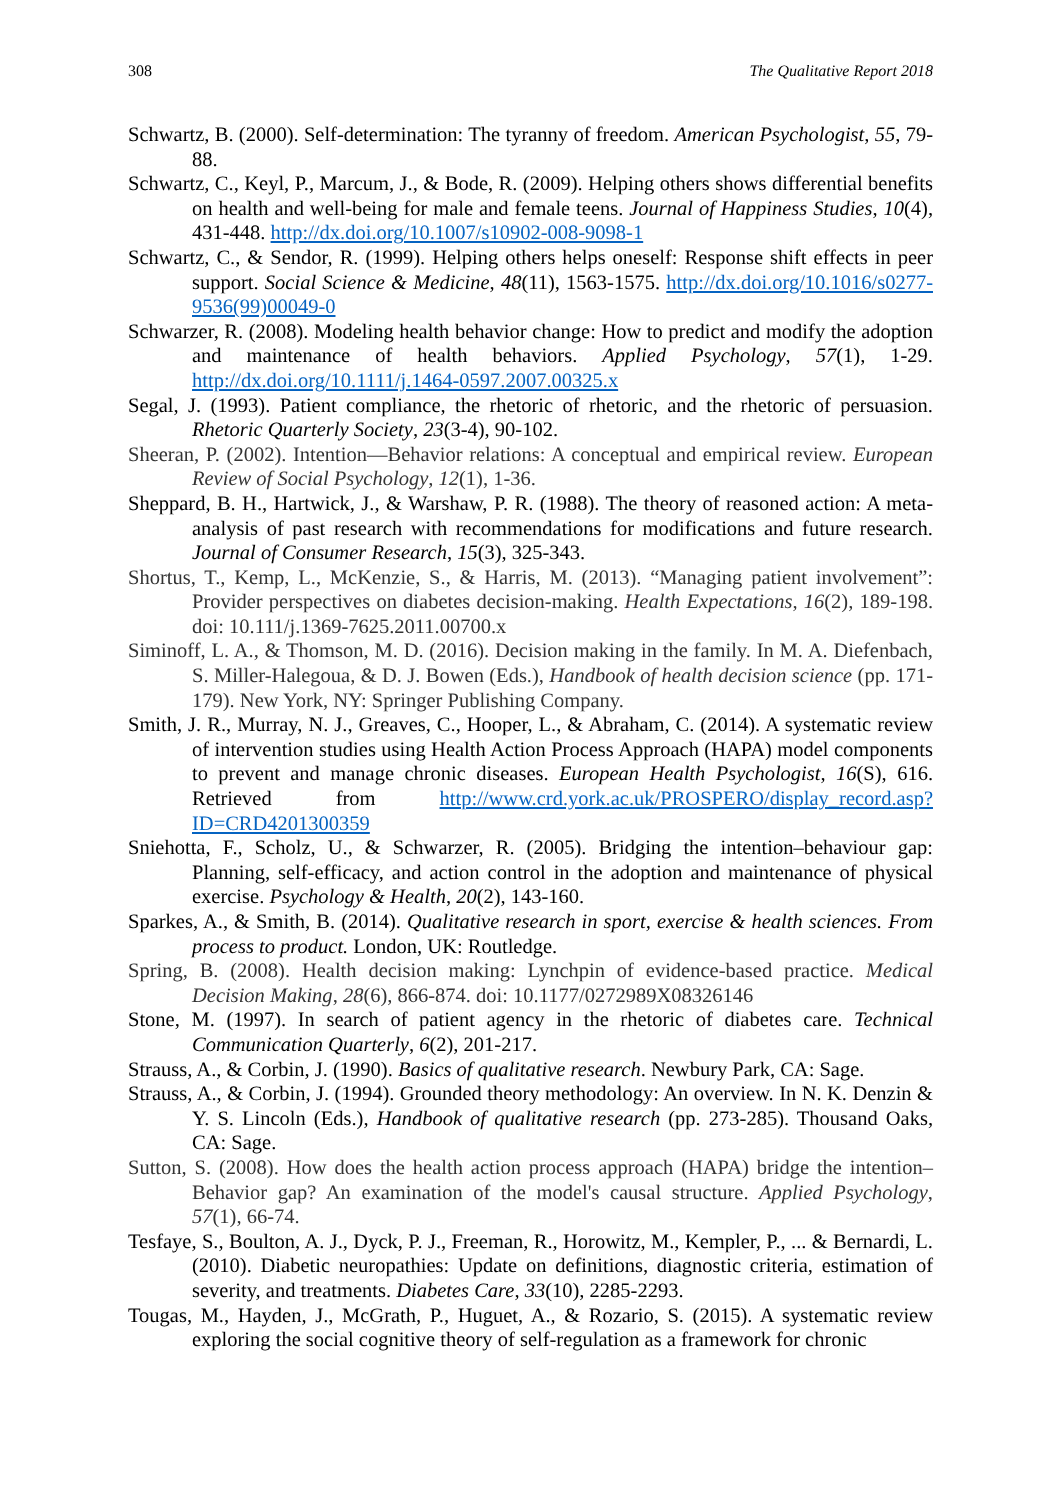308 The Qualitative Report 2018
Schwartz, B. (2000). Self-determination: The tyranny of freedom. American Psychologist, 55, 79-88.
Schwartz, C., Keyl, P., Marcum, J., & Bode, R. (2009). Helping others shows differential benefits on health and well-being for male and female teens. Journal of Happiness Studies, 10(4), 431-448. http://dx.doi.org/10.1007/s10902-008-9098-1
Schwartz, C., & Sendor, R. (1999). Helping others helps oneself: Response shift effects in peer support. Social Science & Medicine, 48(11), 1563-1575. http://dx.doi.org/10.1016/s0277-9536(99)00049-0
Schwarzer, R. (2008). Modeling health behavior change: How to predict and modify the adoption and maintenance of health behaviors. Applied Psychology, 57(1), 1-29. http://dx.doi.org/10.1111/j.1464-0597.2007.00325.x
Segal, J. (1993). Patient compliance, the rhetoric of rhetoric, and the rhetoric of persuasion. Rhetoric Quarterly Society, 23(3-4), 90-102.
Sheeran, P. (2002). Intention—Behavior relations: A conceptual and empirical review. European Review of Social Psychology, 12(1), 1-36.
Sheppard, B. H., Hartwick, J., & Warshaw, P. R. (1988). The theory of reasoned action: A meta-analysis of past research with recommendations for modifications and future research. Journal of Consumer Research, 15(3), 325-343.
Shortus, T., Kemp, L., McKenzie, S., & Harris, M. (2013). “Managing patient involvement”: Provider perspectives on diabetes decision-making. Health Expectations, 16(2), 189-198. doi: 10.111/j.1369-7625.2011.00700.x
Siminoff, L. A., & Thomson, M. D. (2016). Decision making in the family. In M. A. Diefenbach, S. Miller-Halegoua, & D. J. Bowen (Eds.), Handbook of health decision science (pp. 171-179). New York, NY: Springer Publishing Company.
Smith, J. R., Murray, N. J., Greaves, C., Hooper, L., & Abraham, C. (2014). A systematic review of intervention studies using Health Action Process Approach (HAPA) model components to prevent and manage chronic diseases. European Health Psychologist, 16(S), 616. Retrieved from http://www.crd.york.ac.uk/PROSPERO/display_record.asp?ID=CRD4201300359
Sniehotta, F., Scholz, U., & Schwarzer, R. (2005). Bridging the intention–behaviour gap: Planning, self-efficacy, and action control in the adoption and maintenance of physical exercise. Psychology & Health, 20(2), 143-160.
Sparkes, A., & Smith, B. (2014). Qualitative research in sport, exercise & health sciences. From process to product. London, UK: Routledge.
Spring, B. (2008). Health decision making: Lynchpin of evidence-based practice. Medical Decision Making, 28(6), 866-874. doi: 10.1177/0272989X08326146
Stone, M. (1997). In search of patient agency in the rhetoric of diabetes care. Technical Communication Quarterly, 6(2), 201-217.
Strauss, A., & Corbin, J. (1990). Basics of qualitative research. Newbury Park, CA: Sage.
Strauss, A., & Corbin, J. (1994). Grounded theory methodology: An overview. In N. K. Denzin & Y. S. Lincoln (Eds.), Handbook of qualitative research (pp. 273-285). Thousand Oaks, CA: Sage.
Sutton, S. (2008). How does the health action process approach (HAPA) bridge the intention–Behavior gap? An examination of the model's causal structure. Applied Psychology, 57(1), 66-74.
Tesfaye, S., Boulton, A. J., Dyck, P. J., Freeman, R., Horowitz, M., Kempler, P., ... & Bernardi, L. (2010). Diabetic neuropathies: Update on definitions, diagnostic criteria, estimation of severity, and treatments. Diabetes Care, 33(10), 2285-2293.
Tougas, M., Hayden, J., McGrath, P., Huguet, A., & Rozario, S. (2015). A systematic review exploring the social cognitive theory of self-regulation as a framework for chronic